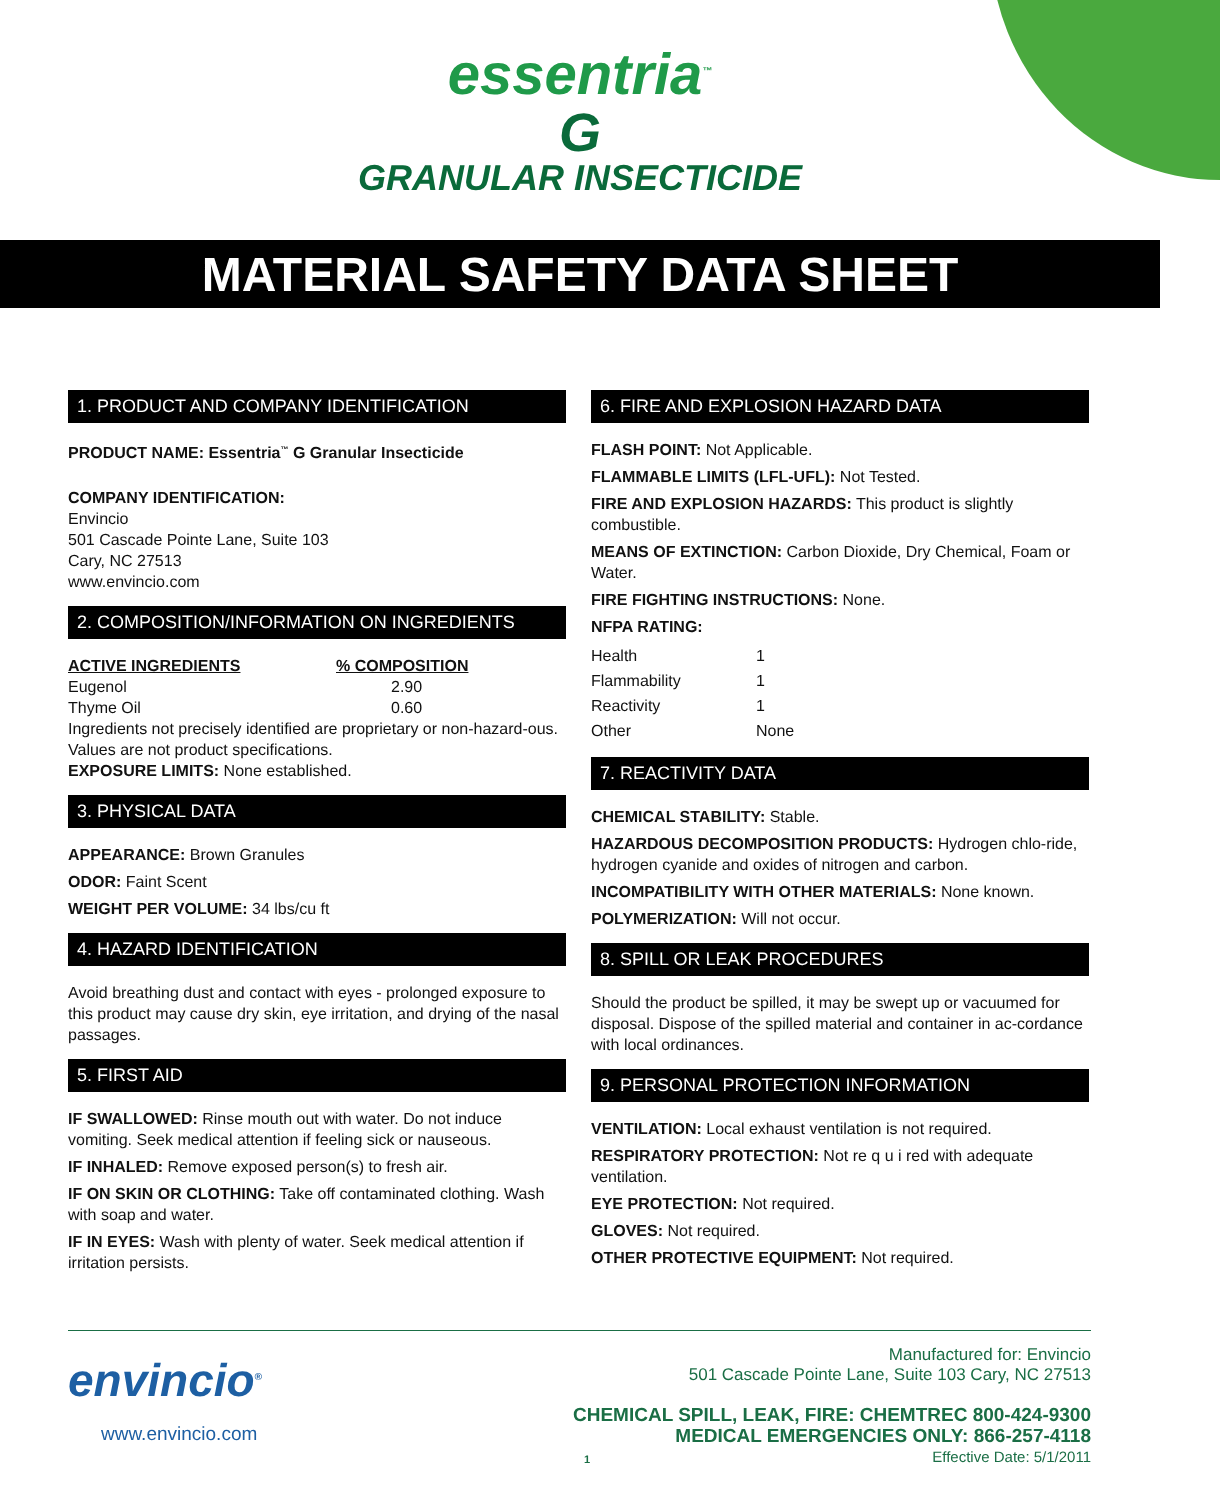essentria<sup>™</sup>
G
GRANULAR INSECTICIDE
MATERIAL SAFETY DATA SHEET
1. PRODUCT AND COMPANY IDENTIFICATION
PRODUCT NAME: Essentria<sup>™</sup> G Granular Insecticide
COMPANY IDENTIFICATION:
Envincio
501 Cascade Pointe Lane, Suite 103
Cary, NC 27513
www.envincio.com
2. COMPOSITION/INFORMATION ON INGREDIENTS
| ACTIVE INGREDIENTS | % COMPOSITION |
| --- | --- |
| Eugenol | 2.90 |
| Thyme Oil | 0.60 |
Ingredients not precisely identified are proprietary or non-hazard-ous. Values are not product specifications.
EXPOSURE LIMITS: None established.
3. PHYSICAL DATA
APPEARANCE: Brown Granules
ODOR: Faint Scent
WEIGHT PER VOLUME: 34 lbs/cu ft
4. HAZARD IDENTIFICATION
Avoid breathing dust and contact with eyes - prolonged exposure to this product may cause dry skin, eye irritation, and drying of the nasal passages.
5. FIRST AID
IF SWALLOWED: Rinse mouth out with water. Do not induce vomiting. Seek medical attention if feeling sick or nauseous.
IF INHALED: Remove exposed person(s) to fresh air.
IF ON SKIN OR CLOTHING: Take off contaminated clothing. Wash with soap and water.
IF IN EYES: Wash with plenty of water. Seek medical attention if irritation persists.
6. FIRE AND EXPLOSION HAZARD DATA
FLASH POINT: Not Applicable.
FLAMMABLE LIMITS (LFL-UFL): Not Tested.
FIRE AND EXPLOSION HAZARDS: This product is slightly combustible.
MEANS OF EXTINCTION: Carbon Dioxide, Dry Chemical, Foam or Water.
FIRE FIGHTING INSTRUCTIONS: None.
NFPA RATING:
| Health | 1 |
| Flammability | 1 |
| Reactivity | 1 |
| Other | None |
7. REACTIVITY DATA
CHEMICAL STABILITY: Stable.
HAZARDOUS DECOMPOSITION PRODUCTS: Hydrogen chlo-ride, hydrogen cyanide and oxides of nitrogen and carbon.
INCOMPATIBILITY WITH OTHER MATERIALS: None known.
POLYMERIZATION: Will not occur.
8. SPILL OR LEAK PROCEDURES
Should the product be spilled, it may be swept up or vacuumed for disposal. Dispose of the spilled material and container in ac-cordance with local ordinances.
9. PERSONAL PROTECTION INFORMATION
VENTILATION: Local exhaust ventilation is not required.
RESPIRATORY PROTECTION: Not re q u i red with adequate ventilation.
EYE PROTECTION: Not required.
GLOVES: Not required.
OTHER PROTECTIVE EQUIPMENT: Not required.
envincio<sup>®</sup>
www.envincio.com
Manufactured for: Envincio
501 Cascade Pointe Lane, Suite 103 Cary, NC 27513
CHEMICAL SPILL, LEAK, FIRE: CHEMTREC 800-424-9300
MEDICAL EMERGENCIES ONLY: 866-257-4118
Effective Date: 5/1/2011
1